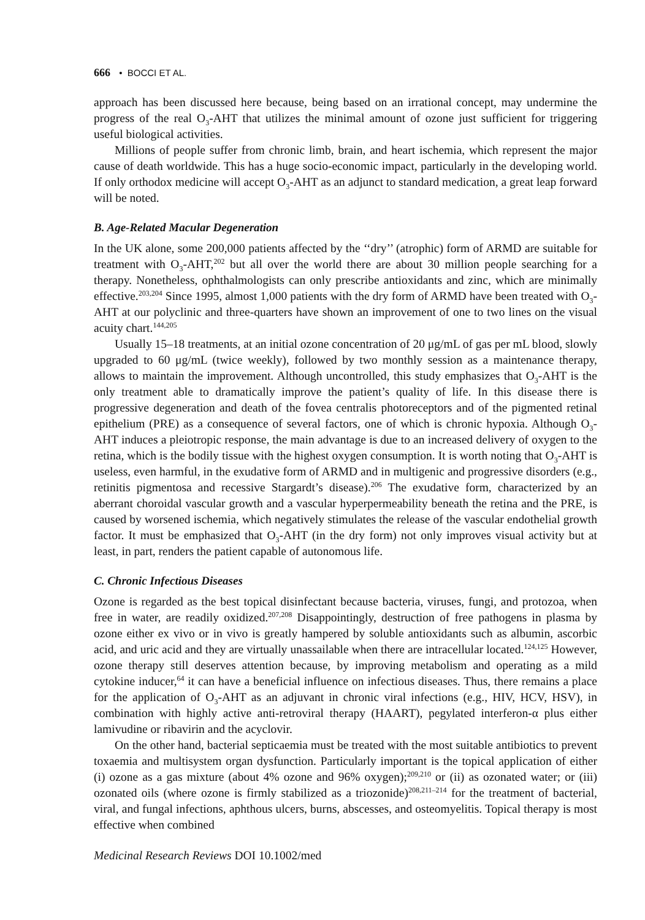666 • BOCCI ET AL.
approach has been discussed here because, being based on an irrational concept, may undermine the progress of the real O<sub>3</sub>-AHT that utilizes the minimal amount of ozone just sufficient for triggering useful biological activities.
Millions of people suffer from chronic limb, brain, and heart ischemia, which represent the major cause of death worldwide. This has a huge socio-economic impact, particularly in the developing world. If only orthodox medicine will accept O<sub>3</sub>-AHT as an adjunct to standard medication, a great leap forward will be noted.
B. Age-Related Macular Degeneration
In the UK alone, some 200,000 patients affected by the ‘‘dry’’ (atrophic) form of ARMD are suitable for treatment with O<sub>3</sub>-AHT,<sup>202</sup> but all over the world there are about 30 million people searching for a therapy. Nonetheless, ophthalmologists can only prescribe antioxidants and zinc, which are minimally effective.<sup>203,204</sup> Since 1995, almost 1,000 patients with the dry form of ARMD have been treated with O<sub>3</sub>-AHT at our polyclinic and three-quarters have shown an improvement of one to two lines on the visual acuity chart.<sup>144,205</sup>
Usually 15–18 treatments, at an initial ozone concentration of 20 μg/mL of gas per mL blood, slowly upgraded to 60 μg/mL (twice weekly), followed by two monthly session as a maintenance therapy, allows to maintain the improvement. Although uncontrolled, this study emphasizes that O<sub>3</sub>-AHT is the only treatment able to dramatically improve the patient’s quality of life. In this disease there is progressive degeneration and death of the fovea centralis photoreceptors and of the pigmented retinal epithelium (PRE) as a consequence of several factors, one of which is chronic hypoxia. Although O<sub>3</sub>-AHT induces a pleiotropic response, the main advantage is due to an increased delivery of oxygen to the retina, which is the bodily tissue with the highest oxygen consumption. It is worth noting that O<sub>3</sub>-AHT is useless, even harmful, in the exudative form of ARMD and in multigenic and progressive disorders (e.g., retinitis pigmentosa and recessive Stargardt’s disease).<sup>206</sup> The exudative form, characterized by an aberrant choroidal vascular growth and a vascular hyperpermeability beneath the retina and the PRE, is caused by worsened ischemia, which negatively stimulates the release of the vascular endothelial growth factor. It must be emphasized that O<sub>3</sub>-AHT (in the dry form) not only improves visual activity but at least, in part, renders the patient capable of autonomous life.
C. Chronic Infectious Diseases
Ozone is regarded as the best topical disinfectant because bacteria, viruses, fungi, and protozoa, when free in water, are readily oxidized.<sup>207,208</sup> Disappointingly, destruction of free pathogens in plasma by ozone either ex vivo or in vivo is greatly hampered by soluble antioxidants such as albumin, ascorbic acid, and uric acid and they are virtually unassailable when there are intracellular located.<sup>124,125</sup> However, ozone therapy still deserves attention because, by improving metabolism and operating as a mild cytokine inducer,<sup>64</sup> it can have a beneficial influence on infectious diseases. Thus, there remains a place for the application of O<sub>3</sub>-AHT as an adjuvant in chronic viral infections (e.g., HIV, HCV, HSV), in combination with highly active anti-retroviral therapy (HAART), pegylated interferon-α plus either lamivudine or ribavirin and the acyclovir.
On the other hand, bacterial septicaemia must be treated with the most suitable antibiotics to prevent toxaemia and multisystem organ dysfunction. Particularly important is the topical application of either (i) ozone as a gas mixture (about 4% ozone and 96% oxygen);<sup>209,210</sup> or (ii) as ozonated water; or (iii) ozonated oils (where ozone is firmly stabilized as a triozonide)<sup>208,211–214</sup> for the treatment of bacterial, viral, and fungal infections, aphthous ulcers, burns, abscesses, and osteomyelitis. Topical therapy is most effective when combined
Medicinal Research Reviews DOI 10.1002/med